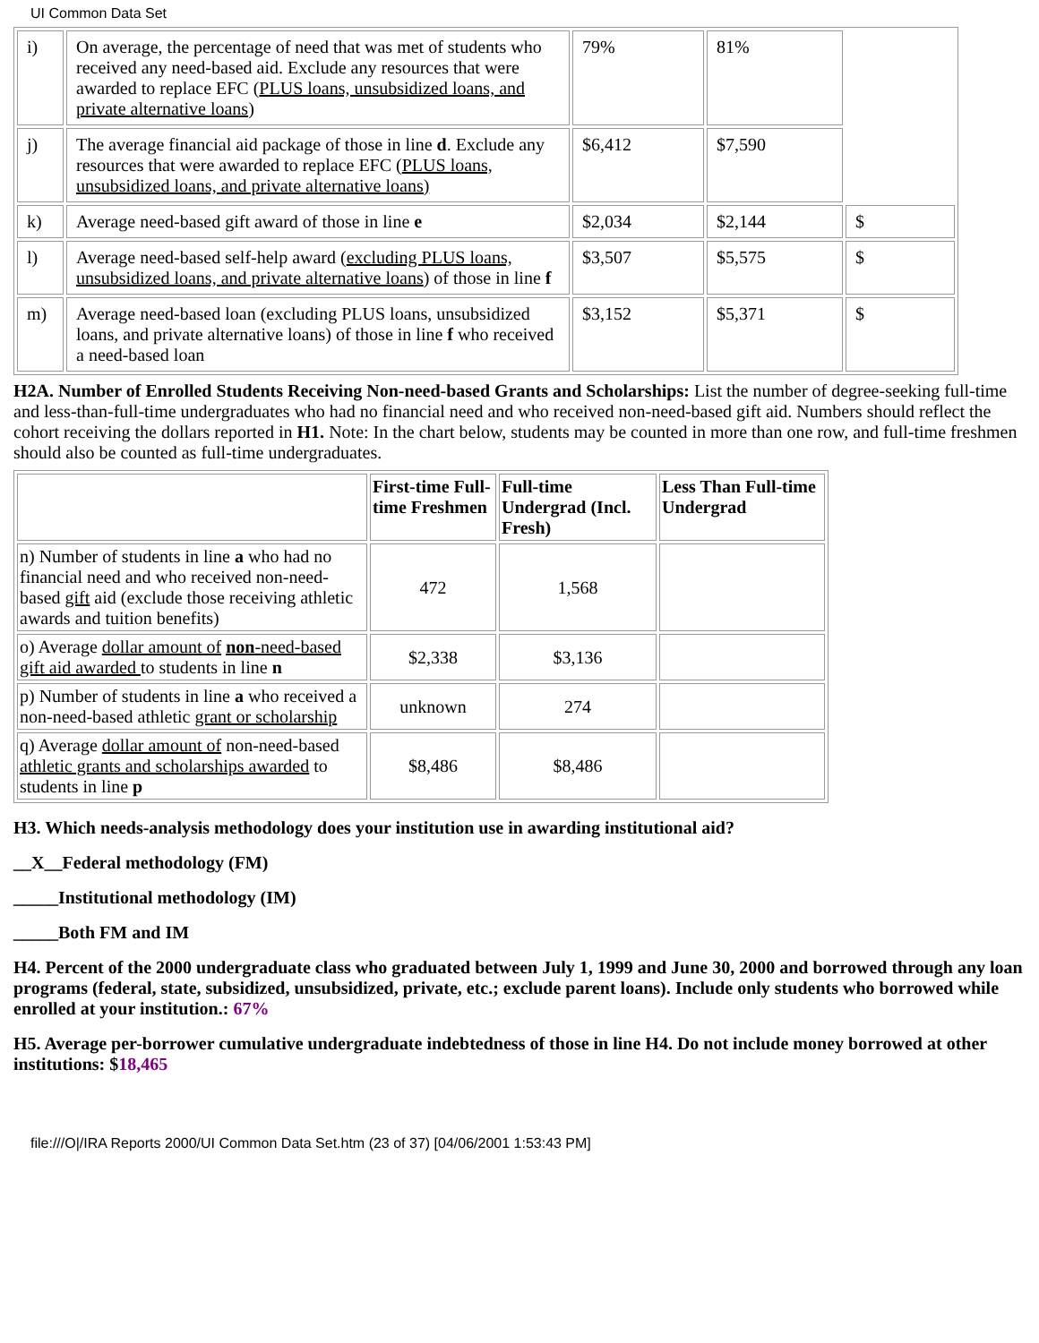UI Common Data Set
| i) | On average, the percentage of need that was met of students who received any need-based aid. Exclude any resources that were awarded to replace EFC ( PLUS loans, unsubsidized loans, and private alternative loans ) | 79% | 81% | |
| j) | The average financial aid package of those in line d . Exclude any resources that were awarded to replace EFC ( PLUS loans, unsubsidized loans, and private alternative loans) | $6,412 | $7,590 | |
| k) | Average need-based gift award of those in line e | $2,034 | $2,144 | $ |
| l) | Average need-based self-help award ( excluding PLUS loans, unsubsidized loans, and private alternative loans ) of those in line f | $3,507 | $5,575 | $ |
| m) | Average need-based loan (excluding PLUS loans, unsubsidized loans, and private alternative loans) of those in line f who received a need-based loan | $3,152 | $5,371 | $ |
H2A. Number of Enrolled Students Receiving Non-need-based Grants and Scholarships: List the number of degree-seeking full-time and less-than-full-time undergraduates who had no financial need and who received non-need-based gift aid. Numbers should reflect the cohort receiving the dollars reported in H1. Note: In the chart below, students may be counted in more than one row, and full-time freshmen should also be counted as full-time undergraduates.
| | First-time Full-time Freshmen | Full-time Undergrad (Incl. Fresh) | Less Than Full-time Undergrad |
| --- | --- | --- | --- |
| n) Number of students in line a who had no financial need and who received non-need-based gift aid (exclude those receiving athletic awards and tuition benefits) | 472 | 1,568 | |
| o) Average dollar amount of non -need-based gift aid awarded to students in line n | $2,338 | $3,136 | |
| p) Number of students in line a who received a non-need-based athletic grant or scholarship | unknown | 274 | |
| q) Average dollar amount of non-need-based athletic grants and scholarships awarded to students in line p | $8,486 | $8,486 | |
H3. Which needs-analysis methodology does your institution use in awarding institutional aid?
__X__Federal methodology (FM)
_____Institutional methodology (IM)
_____Both FM and IM
H4. Percent of the 2000 undergraduate class who graduated between July 1, 1999 and June 30, 2000 and borrowed through any loan programs (federal, state, subsidized, unsubsidized, private, etc.; exclude parent loans). Include only students who borrowed while enrolled at your institution.: 67%
H5. Average per-borrower cumulative undergraduate indebtedness of those in line H4. Do not include money borrowed at other institutions: $18,465
file:///O|/IRA Reports 2000/UI Common Data Set.htm (23 of 37) [04/06/2001 1:53:43 PM]